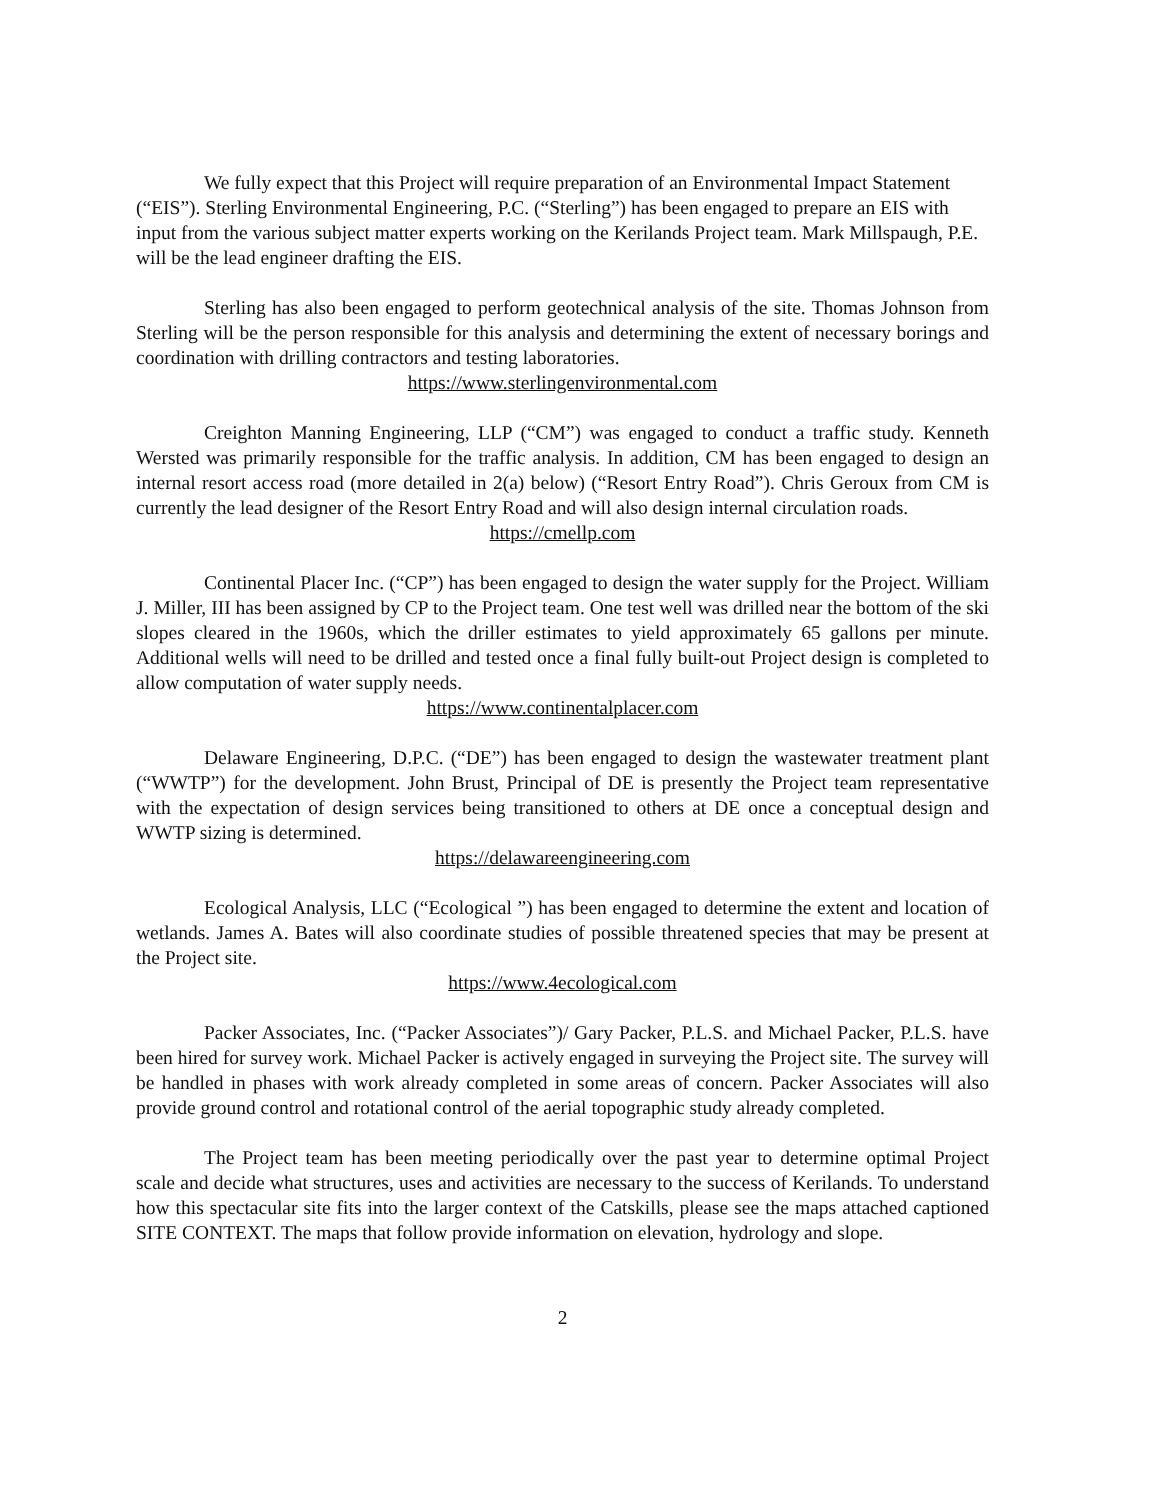We fully expect that this Project will require preparation of an Environmental Impact Statement (“EIS”). Sterling Environmental Engineering, P.C. (“Sterling”) has been engaged to prepare an EIS with input from the various subject matter experts working on the Kerilands Project team. Mark Millspaugh, P.E. will be the lead engineer drafting the EIS.
Sterling has also been engaged to perform geotechnical analysis of the site. Thomas Johnson from Sterling will be the person responsible for this analysis and determining the extent of necessary borings and coordination with drilling contractors and testing laboratories.
https://www.sterlingenvironmental.com
Creighton Manning Engineering, LLP (“CM”) was engaged to conduct a traffic study. Kenneth Wersted was primarily responsible for the traffic analysis. In addition, CM has been engaged to design an internal resort access road (more detailed in 2(a) below) (“Resort Entry Road”). Chris Geroux from CM is currently the lead designer of the Resort Entry Road and will also design internal circulation roads.
https://cmellp.com
Continental Placer Inc. (“CP”) has been engaged to design the water supply for the Project. William J. Miller, III has been assigned by CP to the Project team. One test well was drilled near the bottom of the ski slopes cleared in the 1960s, which the driller estimates to yield approximately 65 gallons per minute. Additional wells will need to be drilled and tested once a final fully built-out Project design is completed to allow computation of water supply needs.
https://www.continentalplacer.com
Delaware Engineering, D.P.C. (“DE”) has been engaged to design the wastewater treatment plant (“WWTP”) for the development. John Brust, Principal of DE is presently the Project team representative with the expectation of design services being transitioned to others at DE once a conceptual design and WWTP sizing is determined.
https://delawareengineering.com
Ecological Analysis, LLC (“Ecological ”) has been engaged to determine the extent and location of wetlands. James A. Bates will also coordinate studies of possible threatened species that may be present at the Project site.
https://www.4ecological.com
Packer Associates, Inc. (“Packer Associates”)/ Gary Packer, P.L.S. and Michael Packer, P.L.S. have been hired for survey work. Michael Packer is actively engaged in surveying the Project site. The survey will be handled in phases with work already completed in some areas of concern. Packer Associates will also provide ground control and rotational control of the aerial topographic study already completed.
The Project team has been meeting periodically over the past year to determine optimal Project scale and decide what structures, uses and activities are necessary to the success of Kerilands. To understand how this spectacular site fits into the larger context of the Catskills, please see the maps attached captioned SITE CONTEXT. The maps that follow provide information on elevation, hydrology and slope.
2